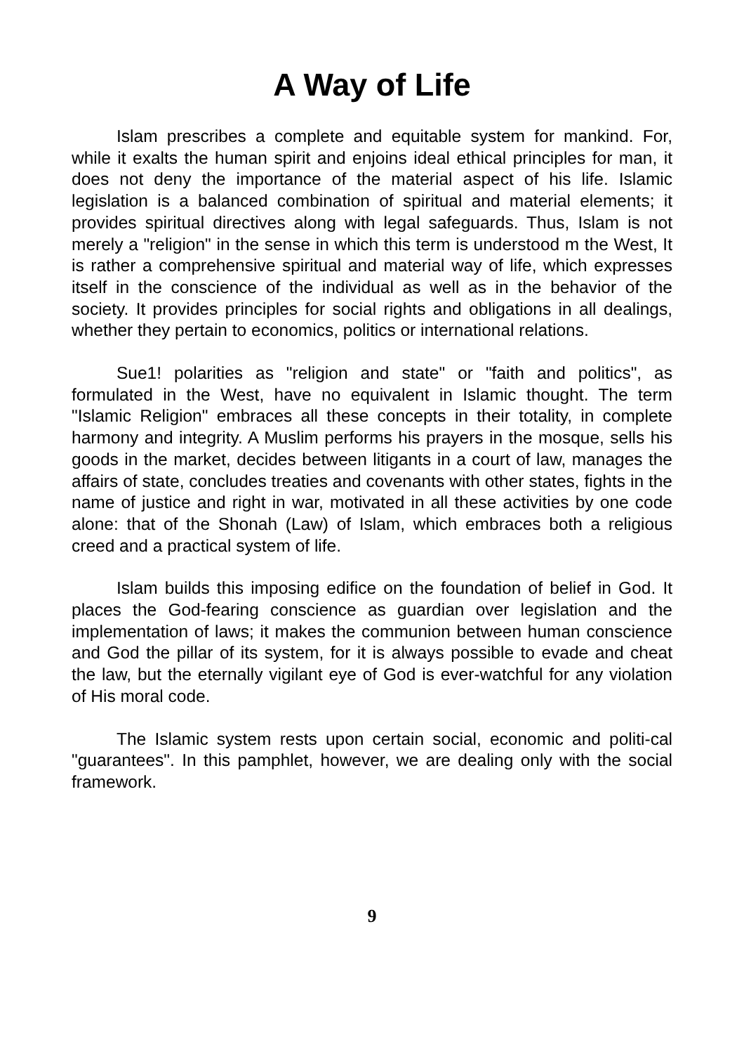A Way of Life
Islam prescribes a complete and equitable system for mankind. For, while it exalts the human spirit and enjoins ideal ethical principles for man, it does not deny the importance of the material aspect of his life. Islamic legislation is a balanced combination of spiritual and material elements; it provides spiritual directives along with legal safeguards. Thus, Islam is not merely a "religion" in the sense in which this term is understood m the West, It is rather a comprehensive spiritual and material way of life, which expresses itself in the conscience of the individual as well as in the behavior of the society. It provides principles for social rights and obligations in all dealings, whether they pertain to economics, politics or international relations.
Sue1! polarities as "religion and state" or "faith and politics", as formulated in the West, have no equivalent in Islamic thought. The term "Islamic Religion" embraces all these concepts in their totality, in complete harmony and integrity. A Muslim performs his prayers in the mosque, sells his goods in the market, decides between litigants in a court of law, manages the affairs of state, concludes treaties and covenants with other states, fights in the name of justice and right in war, motivated in all these activities by one code alone: that of the Shonah (Law) of Islam, which embraces both a religious creed and a practical system of life.
Islam builds this imposing edifice on the foundation of belief in God. It places the God-fearing conscience as guardian over legislation and the implementation of laws; it makes the communion between human conscience and God the pillar of its system, for it is always possible to evade and cheat the law, but the eternally vigilant eye of God is ever-watchful for any violation of His moral code.
The Islamic system rests upon certain social, economic and politi-cal "guarantees". In this pamphlet, however, we are dealing only with the social framework.
9